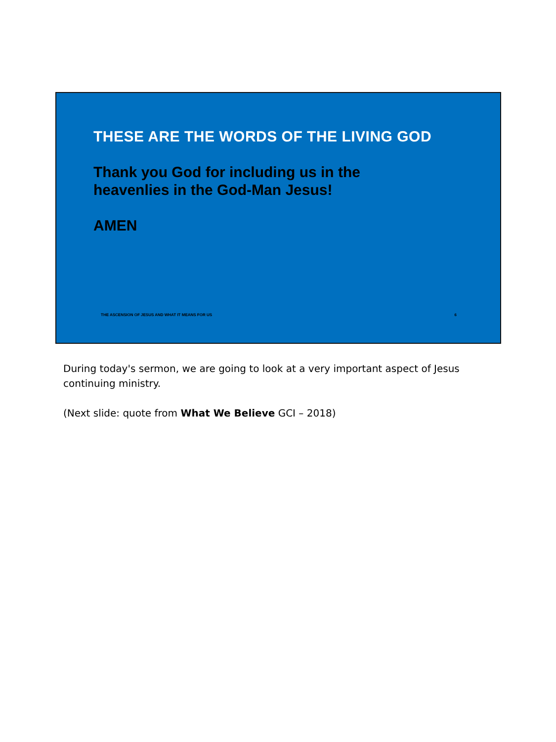THESE ARE THE WORDS OF THE LIVING GOD
Thank you God for including us in the heavenlies in the God-Man Jesus!
AMEN
THE ASCENSION OF JESUS AND WHAT IT MEANS FOR US 6
During today's sermon, we are going to look at a very important aspect of Jesus continuing ministry.
(Next slide: quote from What We Believe GCI – 2018)